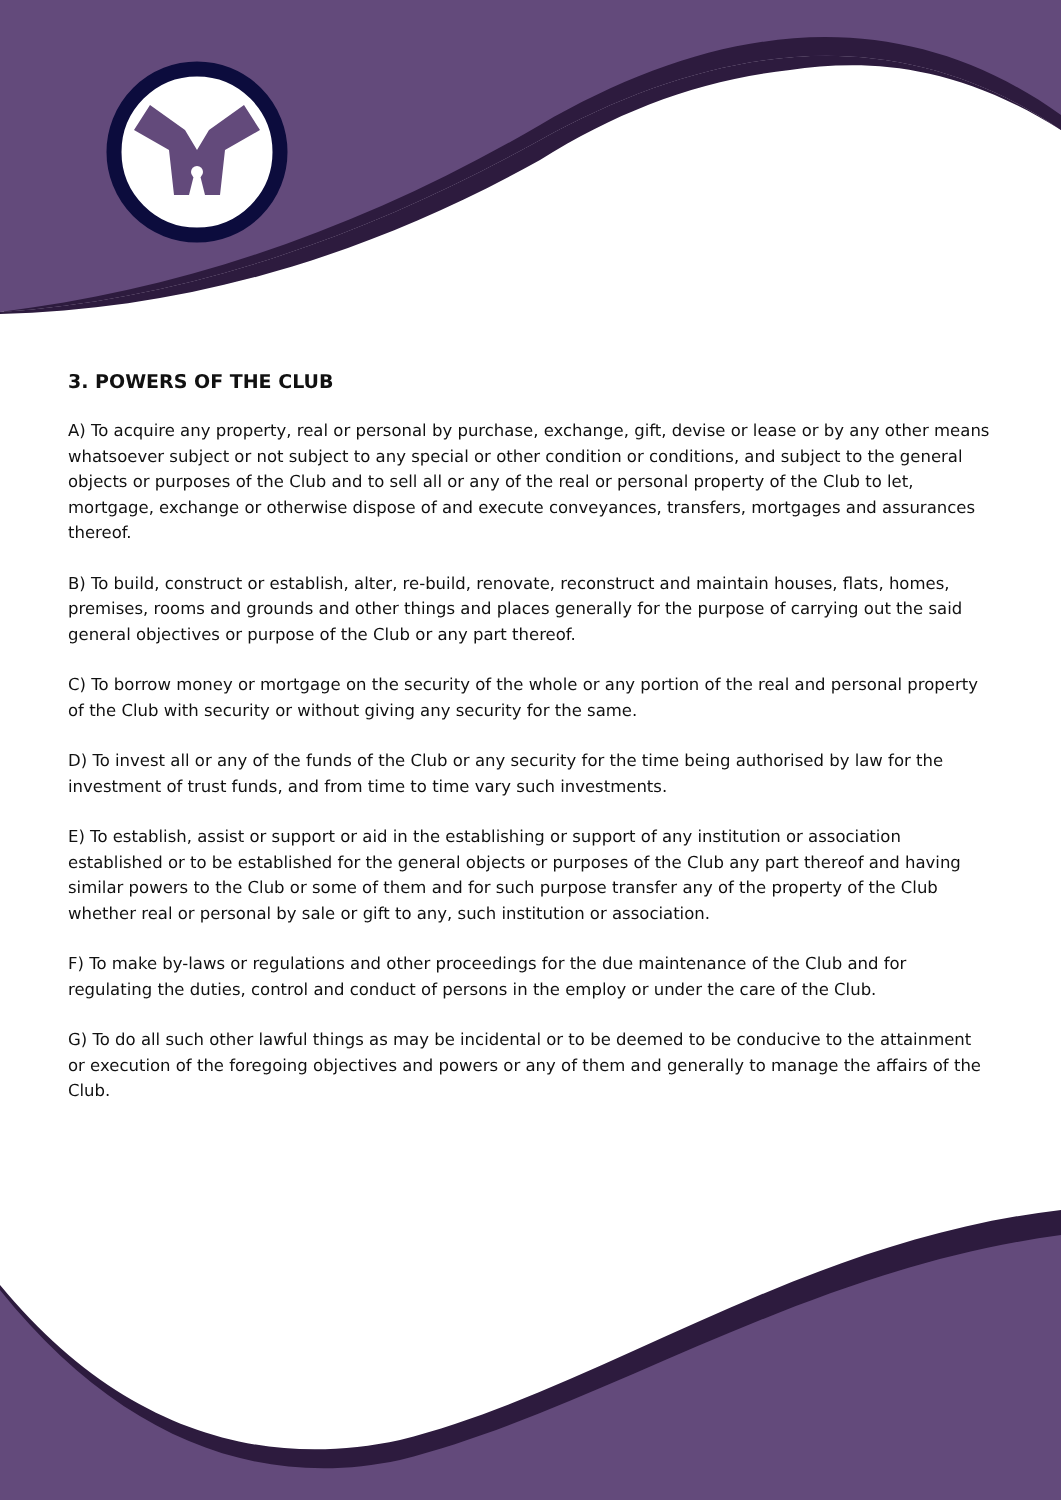3. POWERS OF THE CLUB
A) To acquire any property, real or personal by purchase, exchange, gift, devise or lease or by any other means whatsoever subject or not subject to any special or other condition or conditions, and subject to the general objects or purposes of the Club and to sell all or any of the real or personal property of the Club to let, mortgage, exchange or otherwise dispose of and execute conveyances, transfers, mortgages and assurances thereof.
B) To build, construct or establish, alter, re-build, renovate, reconstruct and maintain houses, flats, homes, premises, rooms and grounds and other things and places generally for the purpose of carrying out the said general objectives or purpose of the Club or any part thereof.
C) To borrow money or mortgage on the security of the whole or any portion of the real and personal property of the Club with security or without giving any security for the same.
D) To invest all or any of the funds of the Club or any security for the time being authorised by law for the investment of trust funds, and from time to time vary such investments.
E) To establish, assist or support or aid in the establishing or support of any institution or association established or to be established for the general objects or purposes of the Club any part thereof and having similar powers to the Club or some of them and for such purpose transfer any of the property of the Club whether real or personal by sale or gift to any, such institution or association.
F) To make by-laws or regulations and other proceedings for the due maintenance of the Club and for regulating the duties, control and conduct of persons in the employ or under the care of the Club.
G) To do all such other lawful things as may be incidental or to be deemed to be conducive to the attainment or execution of the foregoing objectives and powers or any of them and generally to manage the affairs of the Club.